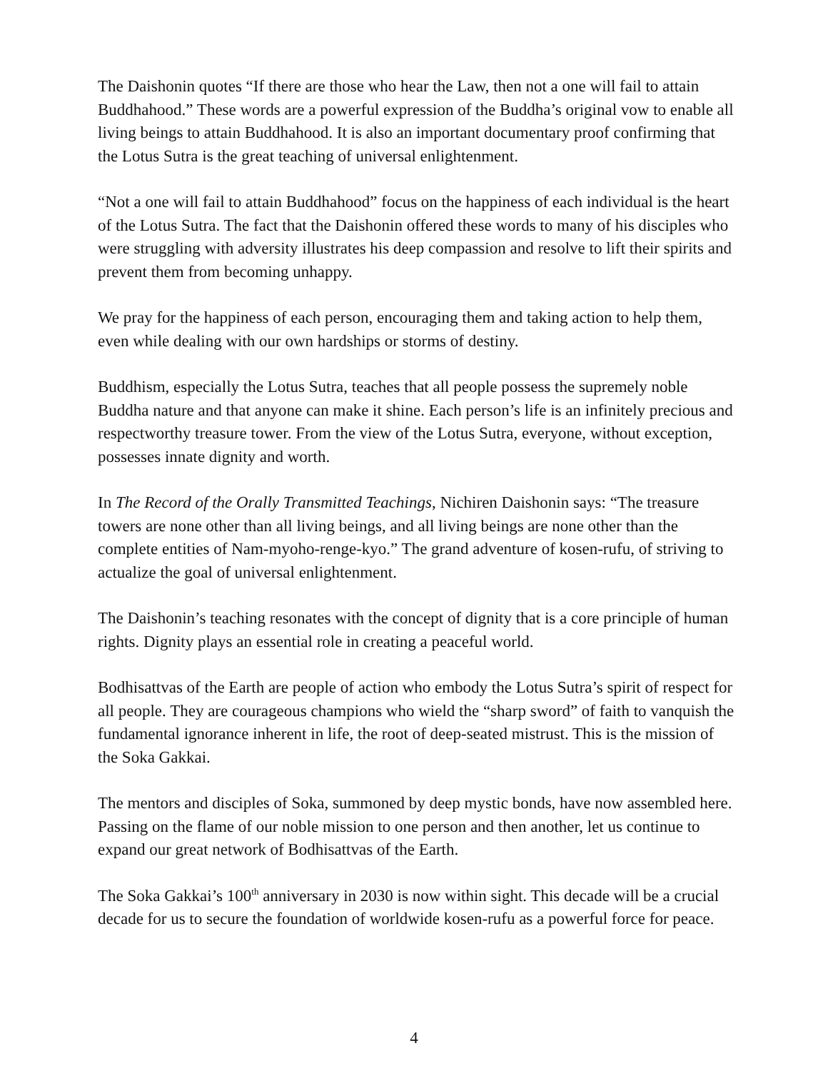The Daishonin quotes “If there are those who hear the Law, then not a one will fail to attain Buddhahood.” These words are a powerful expression of the Buddha’s original vow to enable all living beings to attain Buddhahood. It is also an important documentary proof confirming that the Lotus Sutra is the great teaching of universal enlightenment.
“Not a one will fail to attain Buddhahood” focus on the happiness of each individual is the heart of the Lotus Sutra. The fact that the Daishonin offered these words to many of his disciples who were struggling with adversity illustrates his deep compassion and resolve to lift their spirits and prevent them from becoming unhappy.
We pray for the happiness of each person, encouraging them and taking action to help them, even while dealing with our own hardships or storms of destiny.
Buddhism, especially the Lotus Sutra, teaches that all people possess the supremely noble Buddha nature and that anyone can make it shine. Each person’s life is an infinitely precious and respectworthy treasure tower. From the view of the Lotus Sutra, everyone, without exception, possesses innate dignity and worth.
In The Record of the Orally Transmitted Teachings, Nichiren Daishonin says: “The treasure towers are none other than all living beings, and all living beings are none other than the complete entities of Nam-myoho-renge-kyo.” The grand adventure of kosen-rufu, of striving to actualize the goal of universal enlightenment.
The Daishonin’s teaching resonates with the concept of dignity that is a core principle of human rights. Dignity plays an essential role in creating a peaceful world.
Bodhisattvas of the Earth are people of action who embody the Lotus Sutra’s spirit of respect for all people. They are courageous champions who wield the “sharp sword” of faith to vanquish the fundamental ignorance inherent in life, the root of deep-seated mistrust. This is the mission of the Soka Gakkai.
The mentors and disciples of Soka, summoned by deep mystic bonds, have now assembled here. Passing on the flame of our noble mission to one person and then another, let us continue to expand our great network of Bodhisattvas of the Earth.
The Soka Gakkai’s 100<sup>th</sup> anniversary in 2030 is now within sight. This decade will be a crucial decade for us to secure the foundation of worldwide kosen-rufu as a powerful force for peace.
4